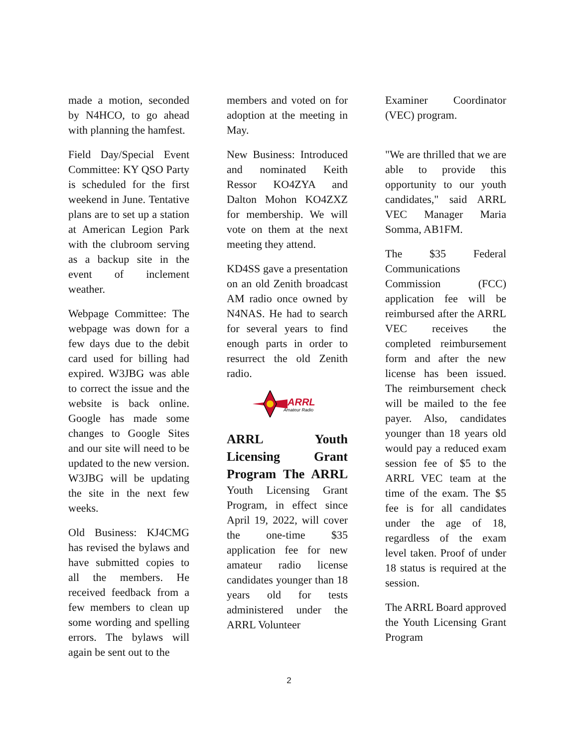made a motion, seconded by N4HCO, to go ahead with planning the hamfest.
Field Day/Special Event Committee: KY QSO Party is scheduled for the first weekend in June. Tentative plans are to set up a station at American Legion Park with the clubroom serving as a backup site in the event of inclement weather.
Webpage Committee: The webpage was down for a few days due to the debit card used for billing had expired. W3JBG was able to correct the issue and the website is back online. Google has made some changes to Google Sites and our site will need to be updated to the new version. W3JBG will be updating the site in the next few weeks.
Old Business: KJ4CMG has revised the bylaws and have submitted copies to all the members. He received feedback from a few members to clean up some wording and spelling errors. The bylaws will again be sent out to the
members and voted on for adoption at the meeting in May.
New Business: Introduced and nominated Keith Ressor KO4ZYA and Dalton Mohon KO4ZXZ for membership. We will vote on them at the next meeting they attend.
KD4SS gave a presentation on an old Zenith broadcast AM radio once owned by N4NAS. He had to search for several years to find enough parts in order to resurrect the old Zenith radio.
ARRL
Amateur Radio
ARRL Youth Licensing Grant Program The ARRL
Youth Licensing Grant Program, in effect since April 19, 2022, will cover the one-time $35 application fee for new amateur radio license candidates younger than 18 years old for tests administered under the ARRL Volunteer
Examiner Coordinator (VEC) program.
"We are thrilled that we are able to provide this opportunity to our youth candidates," said ARRL VEC Manager Maria Somma, AB1FM.
The $35 Federal Communications Commission (FCC) application fee will be reimbursed after the ARRL VEC receives the completed reimbursement form and after the new license has been issued. The reimbursement check will be mailed to the fee payer. Also, candidates younger than 18 years old would pay a reduced exam session fee of $5 to the ARRL VEC team at the time of the exam. The $5 fee is for all candidates under the age of 18, regardless of the exam level taken. Proof of under 18 status is required at the session.
The ARRL Board approved the Youth Licensing Grant Program
2